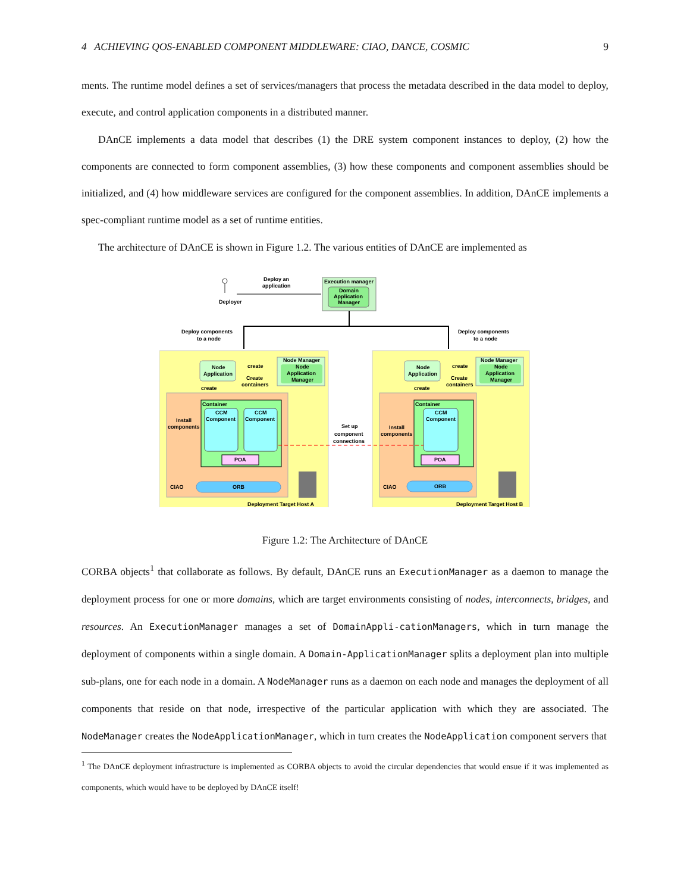4 ACHIEVING QOS-ENABLED COMPONENT MIDDLEWARE: CIAO, DANCE, COSMIC 9
ments. The runtime model defines a set of services/managers that process the metadata described in the data model to deploy, execute, and control application components in a distributed manner.
DAnCE implements a data model that describes (1) the DRE system component instances to deploy, (2) how the components are connected to form component assemblies, (3) how these components and component assemblies should be initialized, and (4) how middleware services are configured for the component assemblies. In addition, DAnCE implements a spec-compliant runtime model as a set of runtime entities.
The architecture of DAnCE is shown in Figure 1.2. The various entities of DAnCE are implemented as
Deployer
Deploy an
application
Execution manager
Domain
Application
Manager
Deploy components
to a node
Deploy components
to a node
Container
Container
CCM
Component
CCM
Component
CCM
Component
POA
POA
ORB
ORB
CIAO
CIAO
Install
components
Install
components
Node
Application
Node
Application
Node Manager
Node
Application
Manager
Node Manager
Node
Application
Manager
create
Create
containers
create
create
Create
containers
create
Set up
component
connections
Deployment Target Host A
Deployment Target Host B
Figure 1.2: The Architecture of DAnCE
CORBA objects<sup>1</sup> that collaborate as follows. By default, DAnCE runs an ExecutionManager as a daemon to manage the deployment process for one or more domains, which are target environments consisting of nodes, interconnects, bridges, and resources. An ExecutionManager manages a set of DomainAppli-cationManagers, which in turn manage the deployment of components within a single domain. A Domain-ApplicationManager splits a deployment plan into multiple sub-plans, one for each node in a domain. A NodeManager runs as a daemon on each node and manages the deployment of all components that reside on that node, irrespective of the particular application with which they are associated. The NodeManager creates the NodeApplicationManager, which in turn creates the NodeApplication component servers that
<sup>1</sup> The DAnCE deployment infrastructure is implemented as CORBA objects to avoid the circular dependencies that would ensue if it was implemented as components, which would have to be deployed by DAnCE itself!